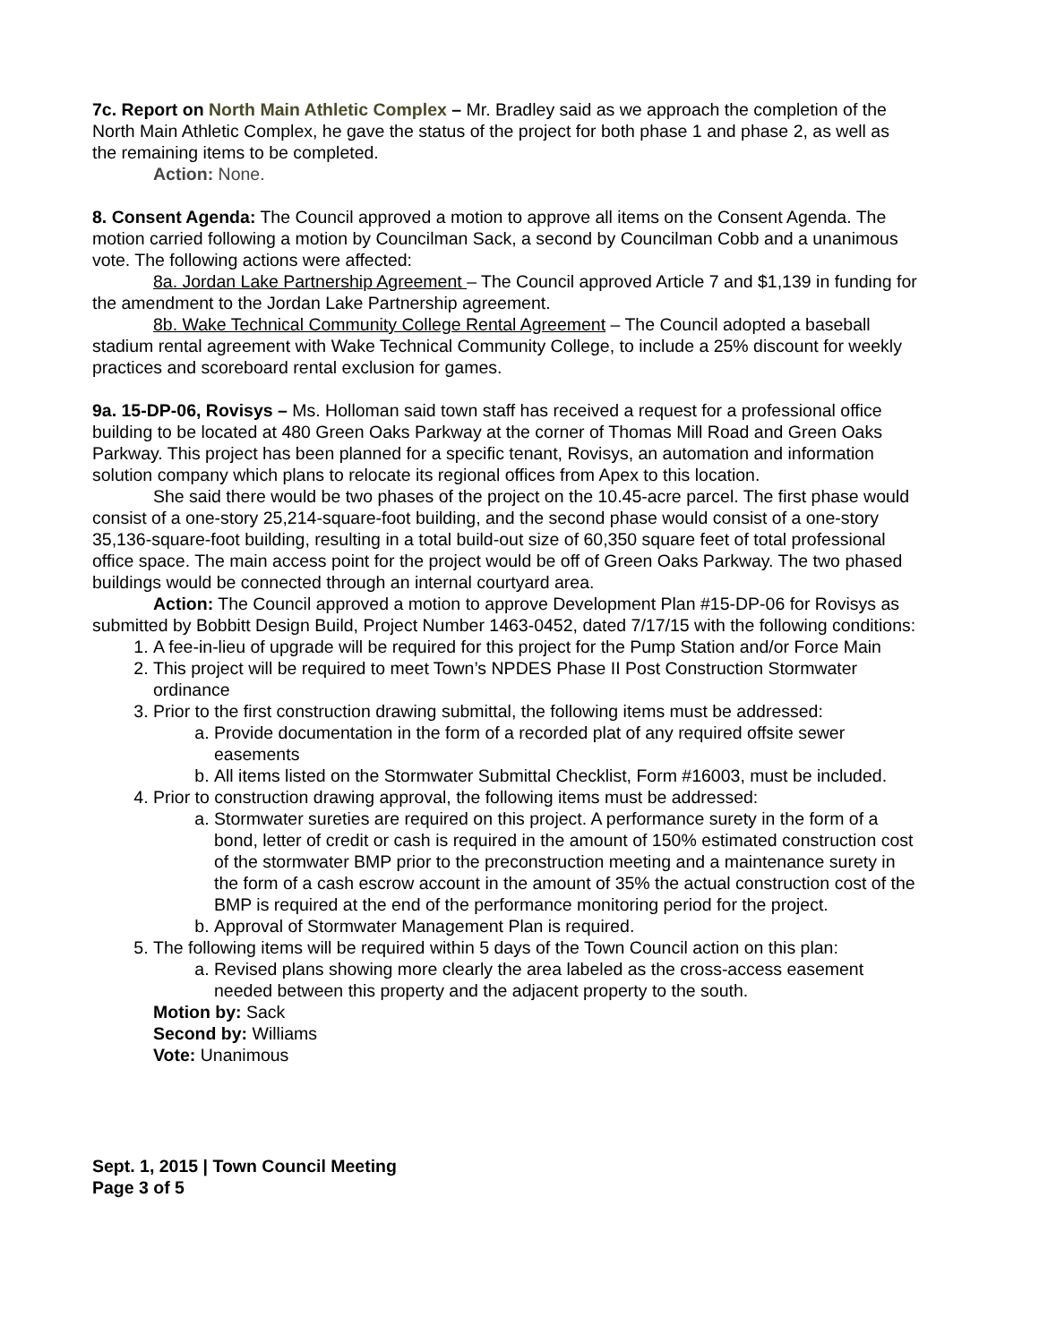7c. Report on North Main Athletic Complex – Mr. Bradley said as we approach the completion of the North Main Athletic Complex, he gave the status of the project for both phase 1 and phase 2, as well as the remaining items to be completed.
Action: None.
8. Consent Agenda: The Council approved a motion to approve all items on the Consent Agenda. The motion carried following a motion by Councilman Sack, a second by Councilman Cobb and a unanimous vote. The following actions were affected:
8a. Jordan Lake Partnership Agreement – The Council approved Article 7 and $1,139 in funding for the amendment to the Jordan Lake Partnership agreement.
8b. Wake Technical Community College Rental Agreement – The Council adopted a baseball stadium rental agreement with Wake Technical Community College, to include a 25% discount for weekly practices and scoreboard rental exclusion for games.
9a. 15-DP-06, Rovisys – Ms. Holloman said town staff has received a request for a professional office building to be located at 480 Green Oaks Parkway at the corner of Thomas Mill Road and Green Oaks Parkway. This project has been planned for a specific tenant, Rovisys, an automation and information solution company which plans to relocate its regional offices from Apex to this location.
She said there would be two phases of the project on the 10.45-acre parcel. The first phase would consist of a one-story 25,214-square-foot building, and the second phase would consist of a one-story 35,136-square-foot building, resulting in a total build-out size of 60,350 square feet of total professional office space. The main access point for the project would be off of Green Oaks Parkway. The two phased buildings would be connected through an internal courtyard area.
Action: The Council approved a motion to approve Development Plan #15-DP-06 for Rovisys as submitted by Bobbitt Design Build, Project Number 1463-0452, dated 7/17/15 with the following conditions:
1. A fee-in-lieu of upgrade will be required for this project for the Pump Station and/or Force Main
2. This project will be required to meet Town’s NPDES Phase II Post Construction Stormwater ordinance
3. Prior to the first construction drawing submittal, the following items must be addressed:
a. Provide documentation in the form of a recorded plat of any required offsite sewer easements
b. All items listed on the Stormwater Submittal Checklist, Form #16003, must be included.
4. Prior to construction drawing approval, the following items must be addressed:
a. Stormwater sureties are required on this project. A performance surety in the form of a bond, letter of credit or cash is required in the amount of 150% estimated construction cost of the stormwater BMP prior to the preconstruction meeting and a maintenance surety in the form of a cash escrow account in the amount of 35% the actual construction cost of the BMP is required at the end of the performance monitoring period for the project.
b. Approval of Stormwater Management Plan is required.
5. The following items will be required within 5 days of the Town Council action on this plan:
a. Revised plans showing more clearly the area labeled as the cross-access easement needed between this property and the adjacent property to the south.
Motion by: Sack
Second by: Williams
Vote: Unanimous
Sept. 1, 2015 | Town Council Meeting
Page 3 of 5